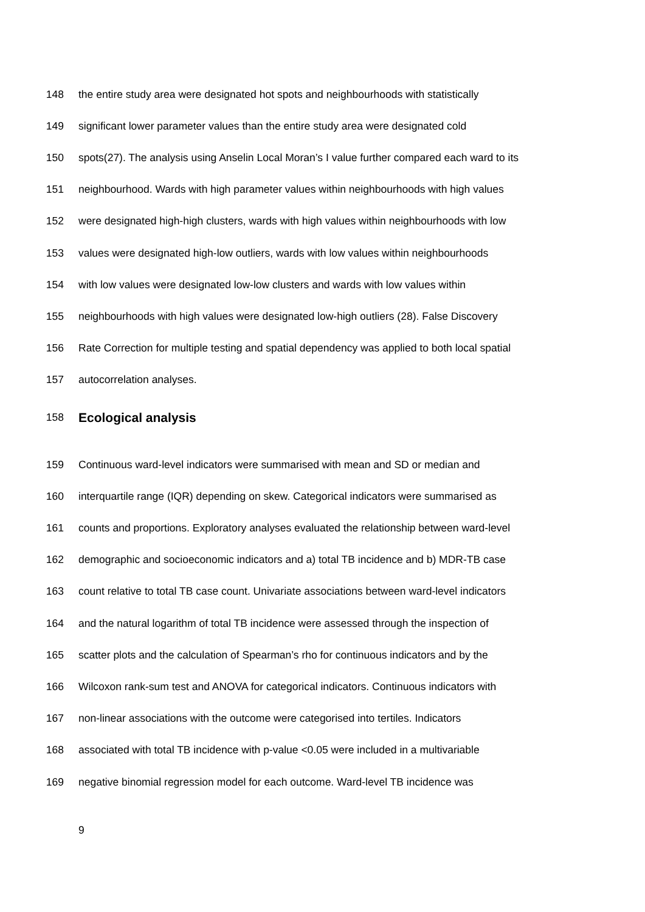148 the entire study area were designated hot spots and neighbourhoods with statistically
149 significant lower parameter values than the entire study area were designated cold
150 spots(27). The analysis using Anselin Local Moran’s I value further compared each ward to its
151 neighbourhood. Wards with high parameter values within neighbourhoods with high values
152 were designated high-high clusters, wards with high values within neighbourhoods with low
153 values were designated high-low outliers, wards with low values within neighbourhoods
154 with low values were designated low-low clusters and wards with low values within
155 neighbourhoods with high values were designated low-high outliers (28). False Discovery
156 Rate Correction for multiple testing and spatial dependency was applied to both local spatial
157 autocorrelation analyses.
158 Ecological analysis
159 Continuous ward-level indicators were summarised with mean and SD or median and
160 interquartile range (IQR) depending on skew. Categorical indicators were summarised as
161 counts and proportions. Exploratory analyses evaluated the relationship between ward-level
162 demographic and socioeconomic indicators and a) total TB incidence and b) MDR-TB case
163 count relative to total TB case count. Univariate associations between ward-level indicators
164 and the natural logarithm of total TB incidence were assessed through the inspection of
165 scatter plots and the calculation of Spearman’s rho for continuous indicators and by the
166 Wilcoxon rank-sum test and ANOVA for categorical indicators. Continuous indicators with
167 non-linear associations with the outcome were categorised into tertiles. Indicators
168 associated with total TB incidence with p-value <0.05 were included in a multivariable
169 negative binomial regression model for each outcome. Ward-level TB incidence was
9